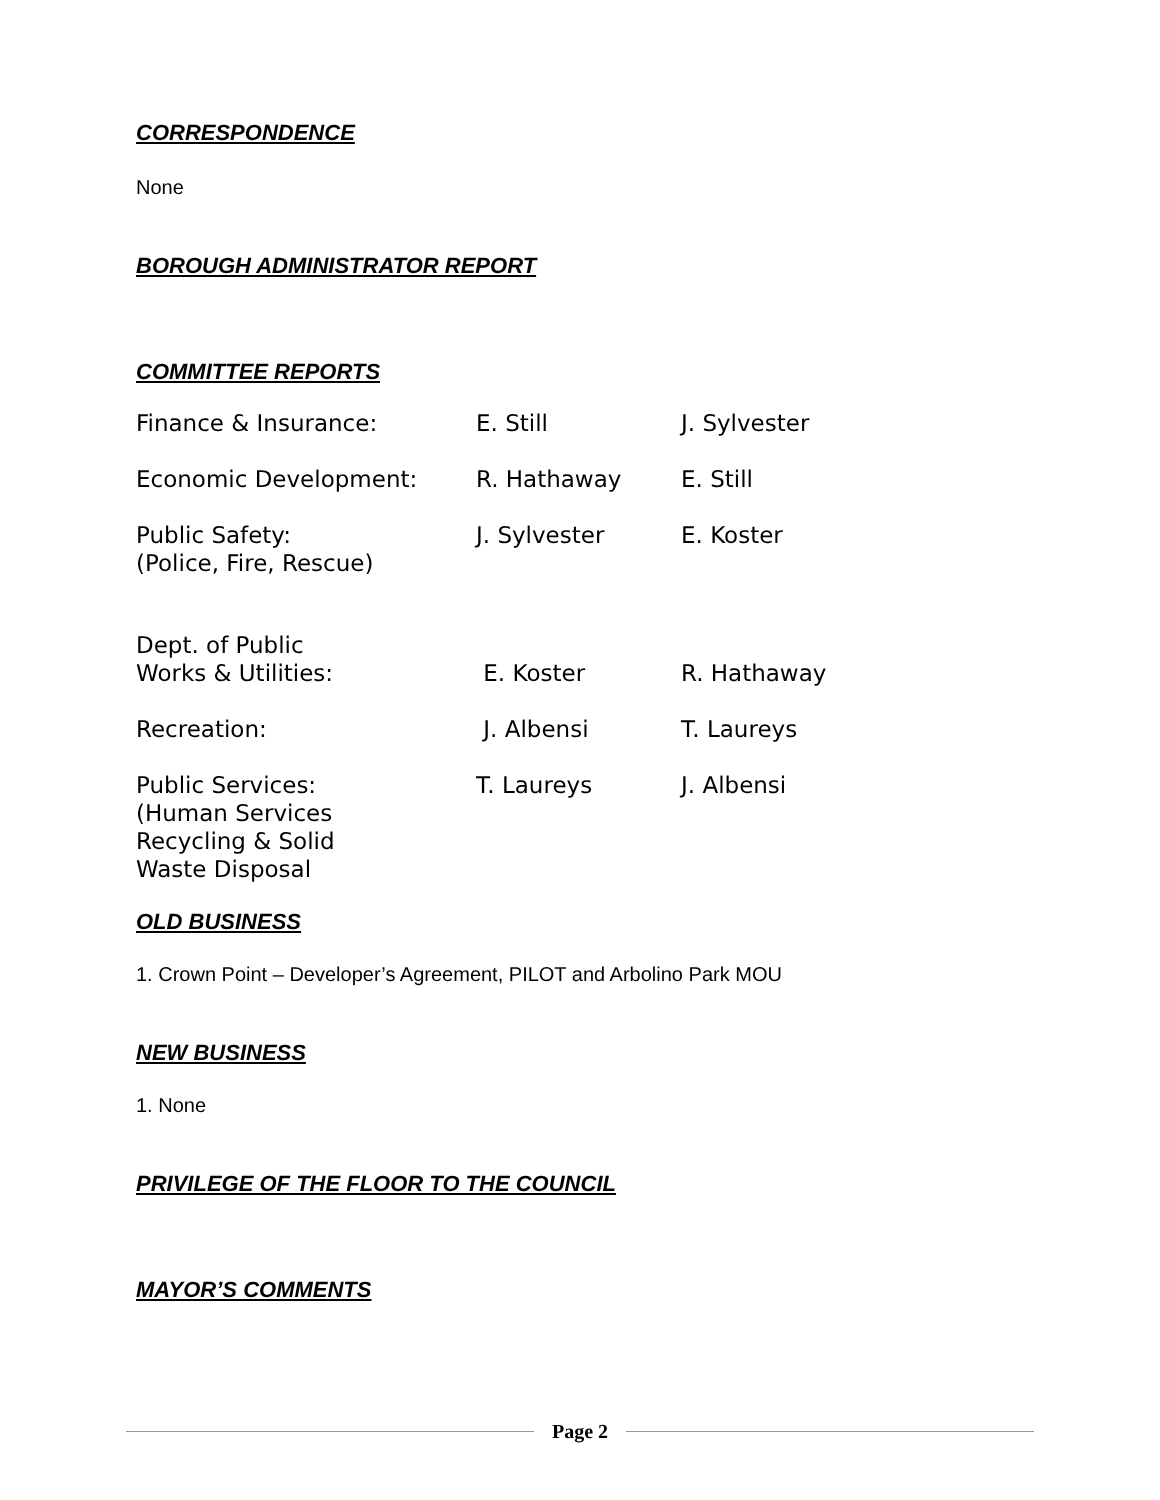CORRESPONDENCE
None
BOROUGH ADMINISTRATOR REPORT
COMMITTEE REPORTS
| Finance & Insurance: | E. Still | J. Sylvester |
| Economic Development: | R. Hathaway | E. Still |
| Public Safety: (Police, Fire, Rescue) | J. Sylvester | E. Koster |
| Dept. of Public Works & Utilities: | E. Koster | R. Hathaway |
| Recreation: | J. Albensi | T. Laureys |
| Public Services: (Human Services Recycling & Solid Waste Disposal | T. Laureys | J. Albensi |
OLD BUSINESS
1. Crown Point – Developer’s Agreement, PILOT and Arbolino Park MOU
NEW BUSINESS
1. None
PRIVILEGE OF THE FLOOR TO THE COUNCIL
MAYOR’S COMMENTS
Page 2